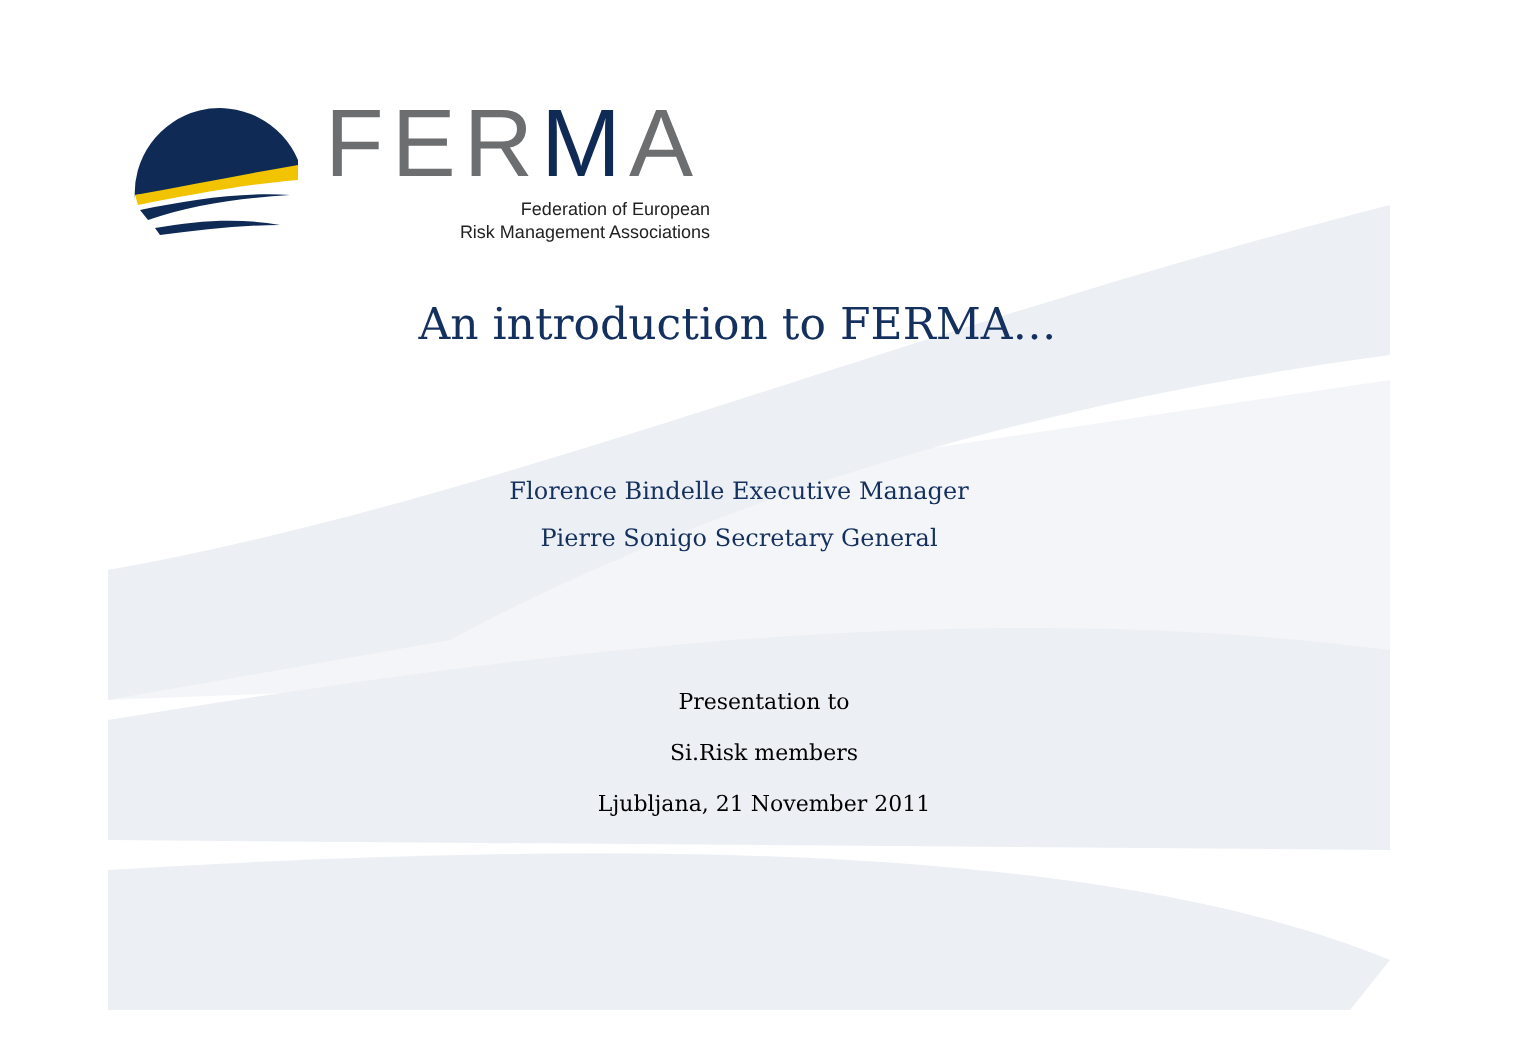FERMA
Federation of European
Risk Management Associations
An introduction to FERMA…
Florence Bindelle Executive Manager
Pierre Sonigo Secretary General
Presentation to
Si.Risk members
Ljubljana, 21 November 2011